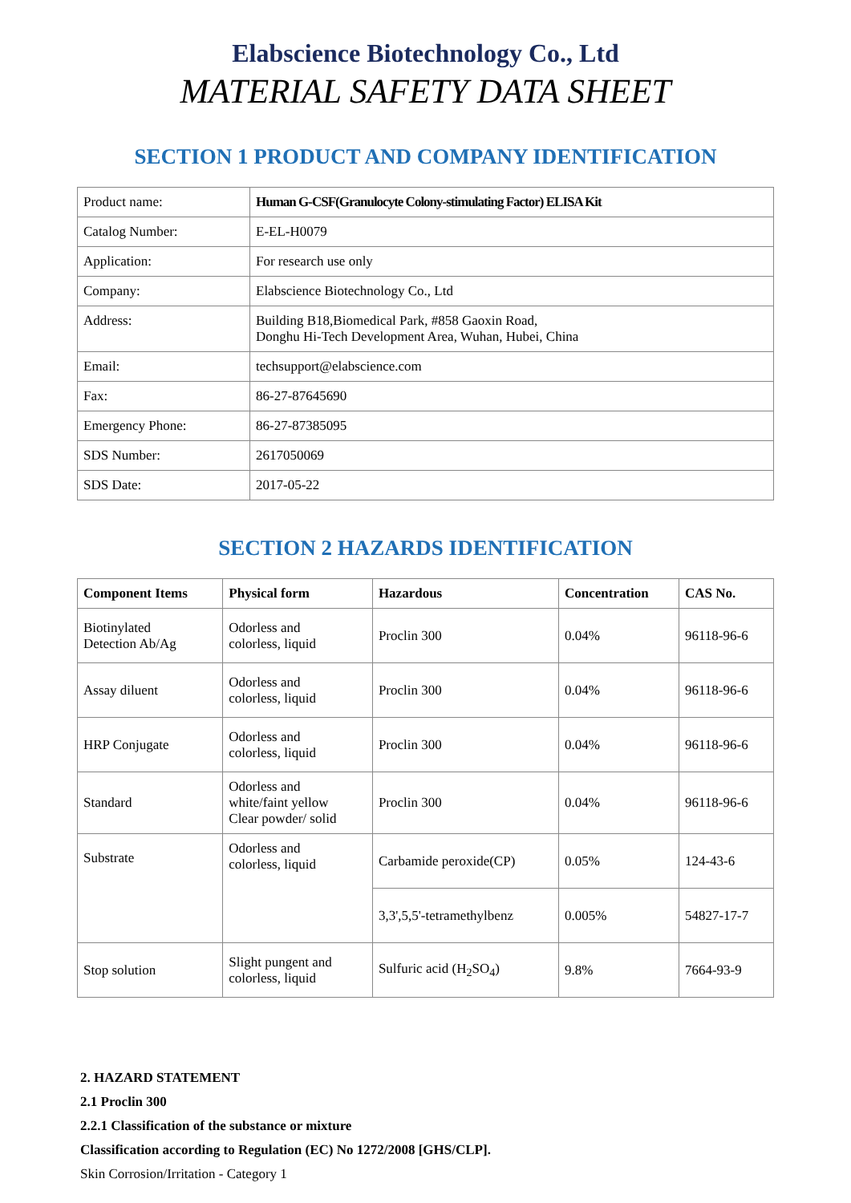Elabscience Biotechnology Co., Ltd
MATERIAL SAFETY DATA SHEET
SECTION 1 PRODUCT AND COMPANY IDENTIFICATION
| Product name: | Human G-CSF(Granulocyte Colony-stimulating Factor) ELISA Kit |
| Catalog Number: | E-EL-H0079 |
| Application: | For research use only |
| Company: | Elabscience Biotechnology Co., Ltd |
| Address: | Building B18,Biomedical Park, #858 Gaoxin Road, Donghu Hi-Tech Development Area, Wuhan, Hubei, China |
| Email: | techsupport@elabscience.com |
| Fax: | 86-27-87645690 |
| Emergency Phone: | 86-27-87385095 |
| SDS Number: | 2617050069 |
| SDS Date: | 2017-05-22 |
SECTION 2 HAZARDS IDENTIFICATION
| Component Items | Physical form | Hazardous | Concentration | CAS No. |
| --- | --- | --- | --- | --- |
| Biotinylated Detection Ab/Ag | Odorless and colorless, liquid | Proclin 300 | 0.04% | 96118-96-6 |
| Assay diluent | Odorless and colorless, liquid | Proclin 300 | 0.04% | 96118-96-6 |
| HRP Conjugate | Odorless and colorless, liquid | Proclin 300 | 0.04% | 96118-96-6 |
| Standard | Odorless and white/faint yellow Clear powder/ solid | Proclin 300 | 0.04% | 96118-96-6 |
| Substrate | Odorless and colorless, liquid | Carbamide peroxide(CP) | 0.05% | 124-43-6 |
| | | 3,3',5,5'-tetramethylbenz | 0.005% | 54827-17-7 |
| Stop solution | Slight pungent and colorless, liquid | Sulfuric acid (H<sub>2</sub>SO<sub>4</sub>) | 9.8% | 7664-93-9 |
2. HAZARD STATEMENT
2.1 Proclin 300
2.2.1 Classification of the substance or mixture
Classification according to Regulation (EC) No 1272/2008 [GHS/CLP].
Skin Corrosion/Irritation - Category 1